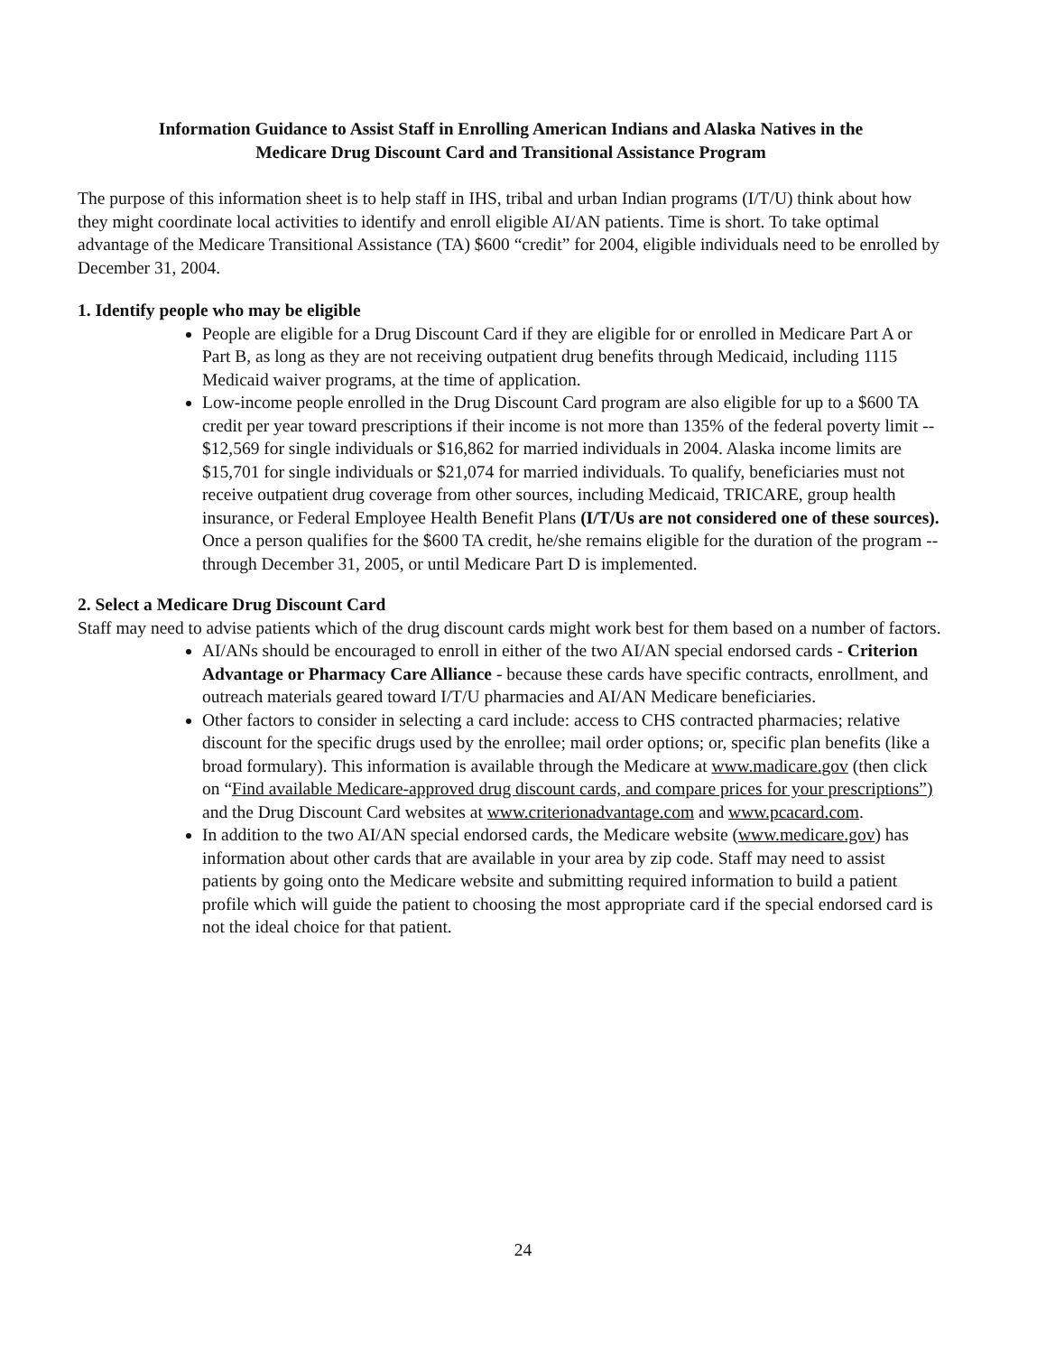Information Guidance to Assist Staff in Enrolling American Indians and Alaska Natives in the
Medicare Drug Discount Card and Transitional Assistance Program
The purpose of this information sheet is to help staff in IHS, tribal and urban Indian programs (I/T/U) think about how they might coordinate local activities to identify and enroll eligible AI/AN patients. Time is short. To take optimal advantage of the Medicare Transitional Assistance (TA) $600 “credit” for 2004, eligible individuals need to be enrolled by December 31, 2004.
1. Identify people who may be eligible
People are eligible for a Drug Discount Card if they are eligible for or enrolled in Medicare Part A or Part B, as long as they are not receiving outpatient drug benefits through Medicaid, including 1115 Medicaid waiver programs, at the time of application.
Low-income people enrolled in the Drug Discount Card program are also eligible for up to a $600 TA credit per year toward prescriptions if their income is not more than 135% of the federal poverty limit -- $12,569 for single individuals or $16,862 for married individuals in 2004. Alaska income limits are $15,701 for single individuals or $21,074 for married individuals. To qualify, beneficiaries must not receive outpatient drug coverage from other sources, including Medicaid, TRICARE, group health insurance, or Federal Employee Health Benefit Plans (I/T/Us are not considered one of these sources). Once a person qualifies for the $600 TA credit, he/she remains eligible for the duration of the program -- through December 31, 2005, or until Medicare Part D is implemented.
2. Select a Medicare Drug Discount Card
Staff may need to advise patients which of the drug discount cards might work best for them based on a number of factors.
AI/ANs should be encouraged to enroll in either of the two AI/AN special endorsed cards - Criterion Advantage or Pharmacy Care Alliance - because these cards have specific contracts, enrollment, and outreach materials geared toward I/T/U pharmacies and AI/AN Medicare beneficiaries.
Other factors to consider in selecting a card include: access to CHS contracted pharmacies; relative discount for the specific drugs used by the enrollee; mail order options; or, specific plan benefits (like a broad formulary). This information is available through the Medicare at www.madicare.gov (then click on “Find available Medicare-approved drug discount cards, and compare prices for your prescriptions”) and the Drug Discount Card websites at www.criterionadvantage.com and www.pcacard.com.
In addition to the two AI/AN special endorsed cards, the Medicare website (www.medicare.gov) has information about other cards that are available in your area by zip code. Staff may need to assist patients by going onto the Medicare website and submitting required information to build a patient profile which will guide the patient to choosing the most appropriate card if the special endorsed card is not the ideal choice for that patient.
24